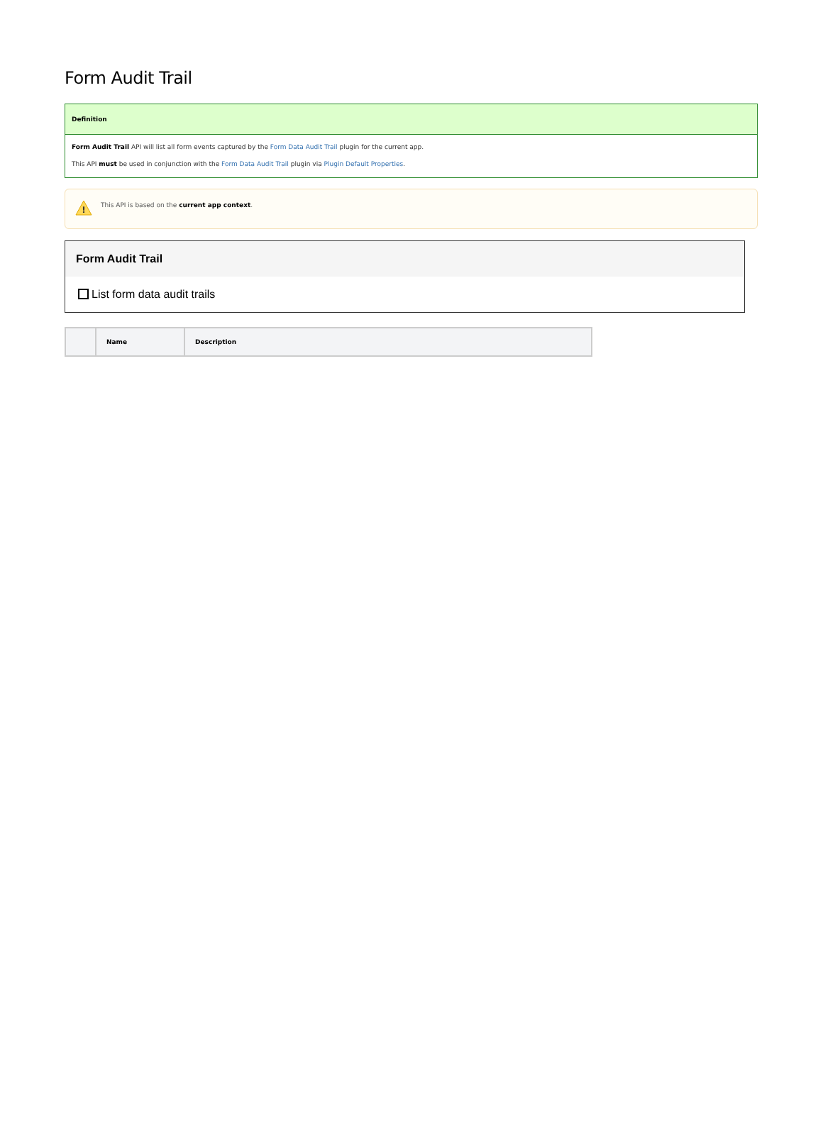Form Audit Trail
Definition
Form Audit Trail API will list all form events captured by the Form Data Audit Trail plugin for the current app.
This API must be used in conjunction with the Form Data Audit Trail plugin via Plugin Default Properties.
!
This API is based on the current app context.
Form Audit Trail
List form data audit trails
| | Name | Description |
| --- | --- | --- |